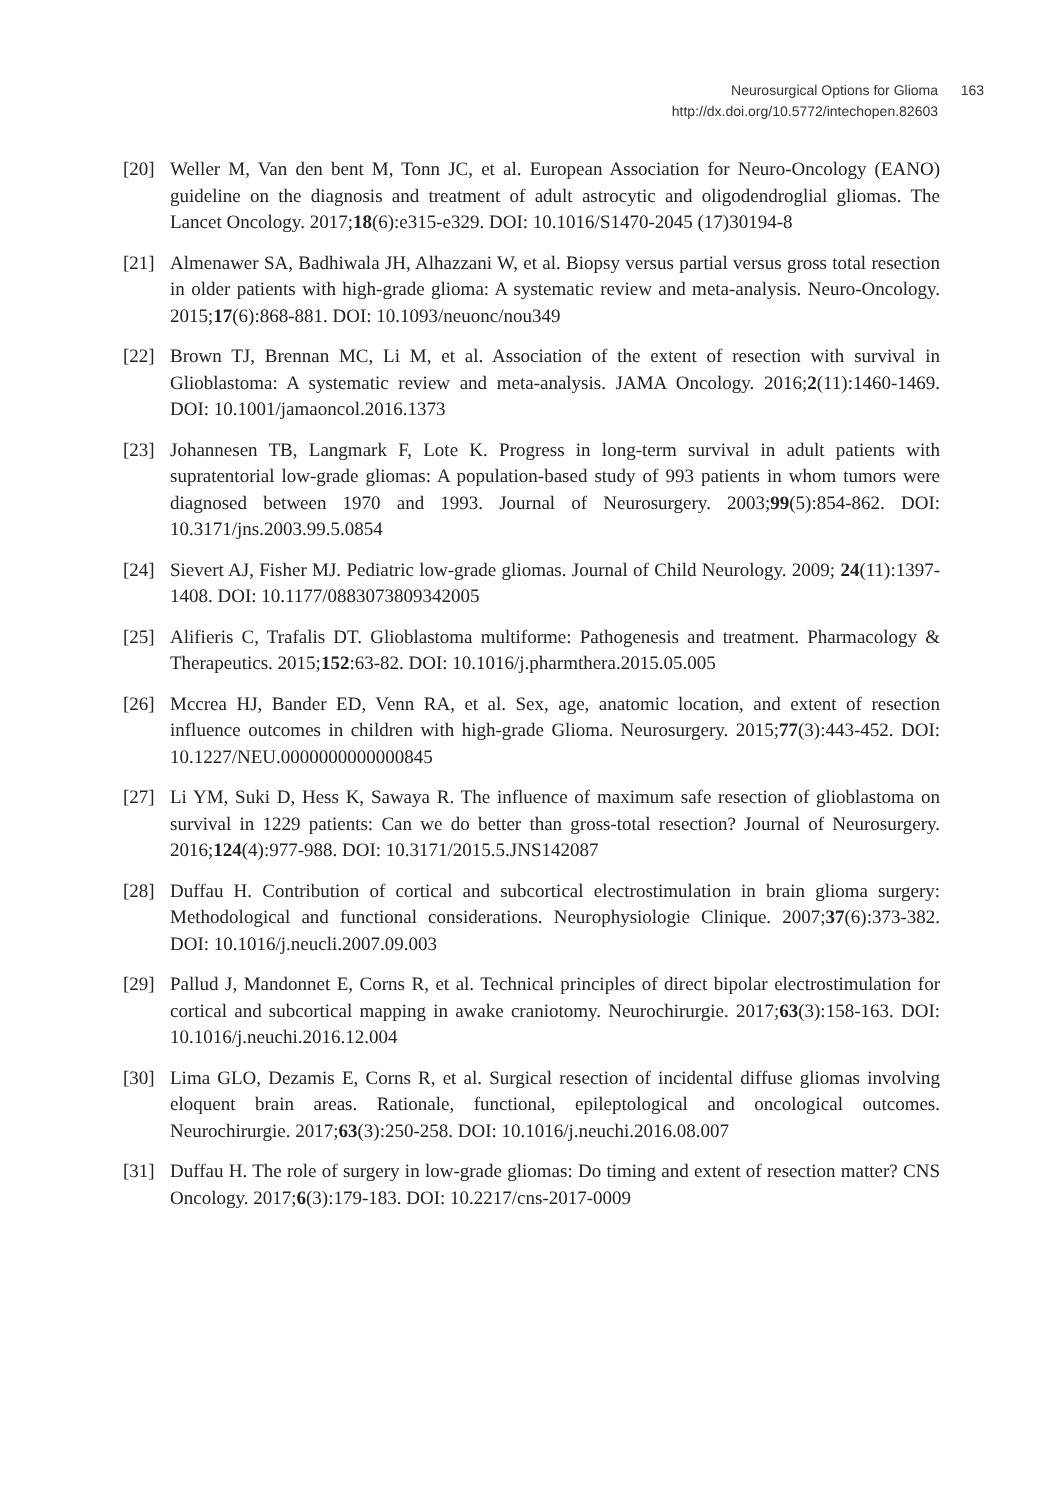Neurosurgical Options for Glioma 163
http://dx.doi.org/10.5772/intechopen.82603
[20] Weller M, Van den bent M, Tonn JC, et al. European Association for Neuro-Oncology (EANO) guideline on the diagnosis and treatment of adult astrocytic and oligodendroglial gliomas. The Lancet Oncology. 2017;18(6):e315-e329. DOI: 10.1016/S1470-2045 (17)30194-8
[21] Almenawer SA, Badhiwala JH, Alhazzani W, et al. Biopsy versus partial versus gross total resection in older patients with high-grade glioma: A systematic review and meta-analysis. Neuro-Oncology. 2015;17(6):868-881. DOI: 10.1093/neuonc/nou349
[22] Brown TJ, Brennan MC, Li M, et al. Association of the extent of resection with survival in Glioblastoma: A systematic review and meta-analysis. JAMA Oncology. 2016;2(11):1460-1469. DOI: 10.1001/jamaoncol.2016.1373
[23] Johannesen TB, Langmark F, Lote K. Progress in long-term survival in adult patients with supratentorial low-grade gliomas: A population-based study of 993 patients in whom tumors were diagnosed between 1970 and 1993. Journal of Neurosurgery. 2003;99(5):854-862. DOI: 10.3171/jns.2003.99.5.0854
[24] Sievert AJ, Fisher MJ. Pediatric low-grade gliomas. Journal of Child Neurology. 2009; 24(11):1397-1408. DOI: 10.1177/0883073809342005
[25] Alifieris C, Trafalis DT. Glioblastoma multiforme: Pathogenesis and treatment. Pharmacology & Therapeutics. 2015;152:63-82. DOI: 10.1016/j.pharmthera.2015.05.005
[26] Mccrea HJ, Bander ED, Venn RA, et al. Sex, age, anatomic location, and extent of resection influence outcomes in children with high-grade Glioma. Neurosurgery. 2015;77(3):443-452. DOI: 10.1227/NEU.0000000000000845
[27] Li YM, Suki D, Hess K, Sawaya R. The influence of maximum safe resection of glioblastoma on survival in 1229 patients: Can we do better than gross-total resection? Journal of Neurosurgery. 2016;124(4):977-988. DOI: 10.3171/2015.5.JNS142087
[28] Duffau H. Contribution of cortical and subcortical electrostimulation in brain glioma surgery: Methodological and functional considerations. Neurophysiologie Clinique. 2007;37(6):373-382. DOI: 10.1016/j.neucli.2007.09.003
[29] Pallud J, Mandonnet E, Corns R, et al. Technical principles of direct bipolar electrostimulation for cortical and subcortical mapping in awake craniotomy. Neurochirurgie. 2017;63(3):158-163. DOI: 10.1016/j.neuchi.2016.12.004
[30] Lima GLO, Dezamis E, Corns R, et al. Surgical resection of incidental diffuse gliomas involving eloquent brain areas. Rationale, functional, epileptological and oncological outcomes. Neurochirurgie. 2017;63(3):250-258. DOI: 10.1016/j.neuchi.2016.08.007
[31] Duffau H. The role of surgery in low-grade gliomas: Do timing and extent of resection matter? CNS Oncology. 2017;6(3):179-183. DOI: 10.2217/cns-2017-0009